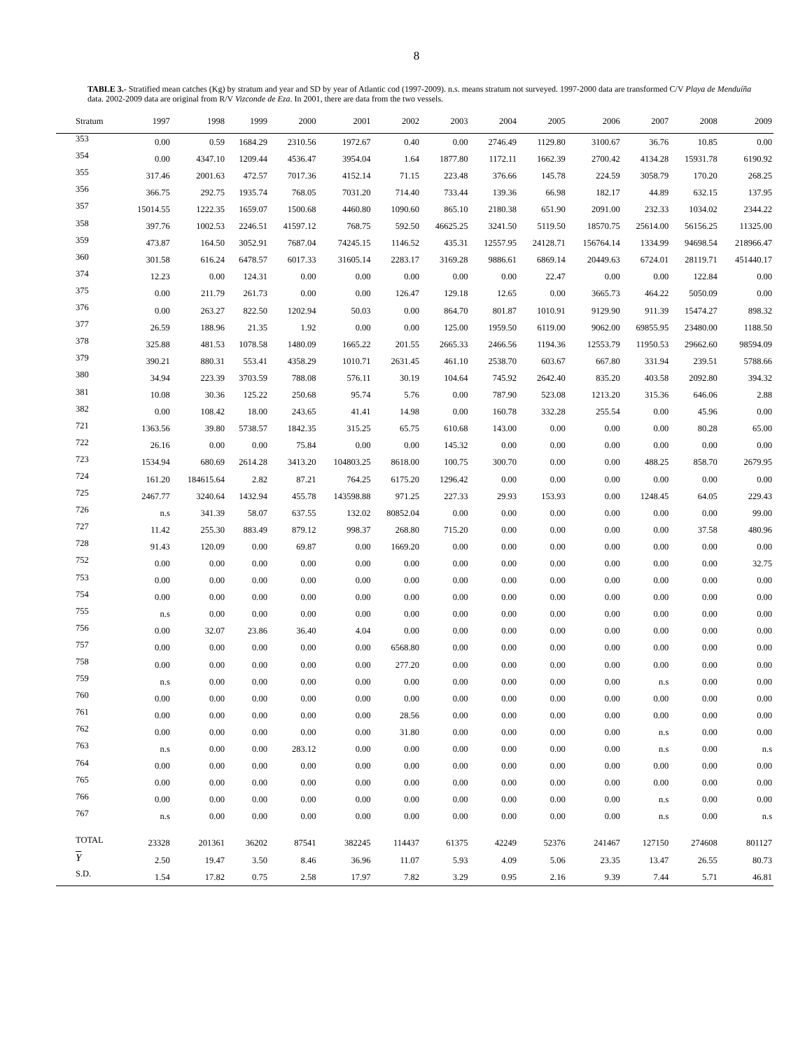8
TABLE 3.- Stratified mean catches (Kg) by stratum and year and SD by year of Atlantic cod (1997-2009). n.s. means stratum not surveyed. 1997-2000 data are transformed C/V Playa de Menduíña data. 2002-2009 data are original from R/V Vizconde de Eza. In 2001, there are data from the two vessels.
| Stratum | 1997 | 1998 | 1999 | 2000 | 2001 | 2002 | 2003 | 2004 | 2005 | 2006 | 2007 | 2008 | 2009 |
| --- | --- | --- | --- | --- | --- | --- | --- | --- | --- | --- | --- | --- | --- |
| 353 | 0.00 | 0.59 | 1684.29 | 2310.56 | 1972.67 | 0.40 | 0.00 | 2746.49 | 1129.80 | 3100.67 | 36.76 | 10.85 | 0.00 |
| 354 | 0.00 | 4347.10 | 1209.44 | 4536.47 | 3954.04 | 1.64 | 1877.80 | 1172.11 | 1662.39 | 2700.42 | 4134.28 | 15931.78 | 6190.92 |
| 355 | 317.46 | 2001.63 | 472.57 | 7017.36 | 4152.14 | 71.15 | 223.48 | 376.66 | 145.78 | 224.59 | 3058.79 | 170.20 | 268.25 |
| 356 | 366.75 | 292.75 | 1935.74 | 768.05 | 7031.20 | 714.40 | 733.44 | 139.36 | 66.98 | 182.17 | 44.89 | 632.15 | 137.95 |
| 357 | 15014.55 | 1222.35 | 1659.07 | 1500.68 | 4460.80 | 1090.60 | 865.10 | 2180.38 | 651.90 | 2091.00 | 232.33 | 1034.02 | 2344.22 |
| 358 | 397.76 | 1002.53 | 2246.51 | 41597.12 | 768.75 | 592.50 | 46625.25 | 3241.50 | 5119.50 | 18570.75 | 25614.00 | 56156.25 | 11325.00 |
| 359 | 473.87 | 164.50 | 3052.91 | 7687.04 | 74245.15 | 1146.52 | 435.31 | 12557.95 | 24128.71 | 156764.14 | 1334.99 | 94698.54 | 218966.47 |
| 360 | 301.58 | 616.24 | 6478.57 | 6017.33 | 31605.14 | 2283.17 | 3169.28 | 9886.61 | 6869.14 | 20449.63 | 6724.01 | 28119.71 | 451440.17 |
| 374 | 12.23 | 0.00 | 124.31 | 0.00 | 0.00 | 0.00 | 0.00 | 0.00 | 22.47 | 0.00 | 0.00 | 122.84 | 0.00 |
| 375 | 0.00 | 211.79 | 261.73 | 0.00 | 0.00 | 126.47 | 129.18 | 12.65 | 0.00 | 3665.73 | 464.22 | 5050.09 | 0.00 |
| 376 | 0.00 | 263.27 | 822.50 | 1202.94 | 50.03 | 0.00 | 864.70 | 801.87 | 1010.91 | 9129.90 | 911.39 | 15474.27 | 898.32 |
| 377 | 26.59 | 188.96 | 21.35 | 1.92 | 0.00 | 0.00 | 125.00 | 1959.50 | 6119.00 | 9062.00 | 69855.95 | 23480.00 | 1188.50 |
| 378 | 325.88 | 481.53 | 1078.58 | 1480.09 | 1665.22 | 201.55 | 2665.33 | 2466.56 | 1194.36 | 12553.79 | 11950.53 | 29662.60 | 98594.09 |
| 379 | 390.21 | 880.31 | 553.41 | 4358.29 | 1010.71 | 2631.45 | 461.10 | 2538.70 | 603.67 | 667.80 | 331.94 | 239.51 | 5788.66 |
| 380 | 34.94 | 223.39 | 3703.59 | 788.08 | 576.11 | 30.19 | 104.64 | 745.92 | 2642.40 | 835.20 | 403.58 | 2092.80 | 394.32 |
| 381 | 10.08 | 30.36 | 125.22 | 250.68 | 95.74 | 5.76 | 0.00 | 787.90 | 523.08 | 1213.20 | 315.36 | 646.06 | 2.88 |
| 382 | 0.00 | 108.42 | 18.00 | 243.65 | 41.41 | 14.98 | 0.00 | 160.78 | 332.28 | 255.54 | 0.00 | 45.96 | 0.00 |
| 721 | 1363.56 | 39.80 | 5738.57 | 1842.35 | 315.25 | 65.75 | 610.68 | 143.00 | 0.00 | 0.00 | 0.00 | 80.28 | 65.00 |
| 722 | 26.16 | 0.00 | 0.00 | 75.84 | 0.00 | 0.00 | 145.32 | 0.00 | 0.00 | 0.00 | 0.00 | 0.00 | 0.00 |
| 723 | 1534.94 | 680.69 | 2614.28 | 3413.20 | 104803.25 | 8618.00 | 100.75 | 300.70 | 0.00 | 0.00 | 488.25 | 858.70 | 2679.95 |
| 724 | 161.20 | 184615.64 | 2.82 | 87.21 | 764.25 | 6175.20 | 1296.42 | 0.00 | 0.00 | 0.00 | 0.00 | 0.00 | 0.00 |
| 725 | 2467.77 | 3240.64 | 1432.94 | 455.78 | 143598.88 | 971.25 | 227.33 | 29.93 | 153.93 | 0.00 | 1248.45 | 64.05 | 229.43 |
| 726 | n.s | 341.39 | 58.07 | 637.55 | 132.02 | 80852.04 | 0.00 | 0.00 | 0.00 | 0.00 | 0.00 | 0.00 | 99.00 |
| 727 | 11.42 | 255.30 | 883.49 | 879.12 | 998.37 | 268.80 | 715.20 | 0.00 | 0.00 | 0.00 | 0.00 | 37.58 | 480.96 |
| 728 | 91.43 | 120.09 | 0.00 | 69.87 | 0.00 | 1669.20 | 0.00 | 0.00 | 0.00 | 0.00 | 0.00 | 0.00 | 0.00 |
| 752 | 0.00 | 0.00 | 0.00 | 0.00 | 0.00 | 0.00 | 0.00 | 0.00 | 0.00 | 0.00 | 0.00 | 0.00 | 32.75 |
| 753 | 0.00 | 0.00 | 0.00 | 0.00 | 0.00 | 0.00 | 0.00 | 0.00 | 0.00 | 0.00 | 0.00 | 0.00 | 0.00 |
| 754 | 0.00 | 0.00 | 0.00 | 0.00 | 0.00 | 0.00 | 0.00 | 0.00 | 0.00 | 0.00 | 0.00 | 0.00 | 0.00 |
| 755 | n.s | 0.00 | 0.00 | 0.00 | 0.00 | 0.00 | 0.00 | 0.00 | 0.00 | 0.00 | 0.00 | 0.00 | 0.00 |
| 756 | 0.00 | 32.07 | 23.86 | 36.40 | 4.04 | 0.00 | 0.00 | 0.00 | 0.00 | 0.00 | 0.00 | 0.00 | 0.00 |
| 757 | 0.00 | 0.00 | 0.00 | 0.00 | 0.00 | 6568.80 | 0.00 | 0.00 | 0.00 | 0.00 | 0.00 | 0.00 | 0.00 |
| 758 | 0.00 | 0.00 | 0.00 | 0.00 | 0.00 | 277.20 | 0.00 | 0.00 | 0.00 | 0.00 | 0.00 | 0.00 | 0.00 |
| 759 | n.s | 0.00 | 0.00 | 0.00 | 0.00 | 0.00 | 0.00 | 0.00 | 0.00 | 0.00 | n.s | 0.00 | 0.00 |
| 760 | 0.00 | 0.00 | 0.00 | 0.00 | 0.00 | 0.00 | 0.00 | 0.00 | 0.00 | 0.00 | 0.00 | 0.00 | 0.00 |
| 761 | 0.00 | 0.00 | 0.00 | 0.00 | 0.00 | 28.56 | 0.00 | 0.00 | 0.00 | 0.00 | 0.00 | 0.00 | 0.00 |
| 762 | 0.00 | 0.00 | 0.00 | 0.00 | 0.00 | 31.80 | 0.00 | 0.00 | 0.00 | 0.00 | n.s | 0.00 | 0.00 |
| 763 | n.s | 0.00 | 0.00 | 283.12 | 0.00 | 0.00 | 0.00 | 0.00 | 0.00 | 0.00 | n.s | 0.00 | n.s |
| 764 | 0.00 | 0.00 | 0.00 | 0.00 | 0.00 | 0.00 | 0.00 | 0.00 | 0.00 | 0.00 | 0.00 | 0.00 | 0.00 |
| 765 | 0.00 | 0.00 | 0.00 | 0.00 | 0.00 | 0.00 | 0.00 | 0.00 | 0.00 | 0.00 | 0.00 | 0.00 | 0.00 |
| 766 | 0.00 | 0.00 | 0.00 | 0.00 | 0.00 | 0.00 | 0.00 | 0.00 | 0.00 | 0.00 | n.s | 0.00 | 0.00 |
| 767 | n.s | 0.00 | 0.00 | 0.00 | 0.00 | 0.00 | 0.00 | 0.00 | 0.00 | 0.00 | n.s | 0.00 | n.s |
| TOTAL | 23328 | 201361 | 36202 | 87541 | 382245 | 114437 | 61375 | 42249 | 52376 | 241467 | 127150 | 274608 | 801127 |
| Y | 2.50 | 19.47 | 3.50 | 8.46 | 36.96 | 11.07 | 5.93 | 4.09 | 5.06 | 23.35 | 13.47 | 26.55 | 80.73 |
| S.D. | 1.54 | 17.82 | 0.75 | 2.58 | 17.97 | 7.82 | 3.29 | 0.95 | 2.16 | 9.39 | 7.44 | 5.71 | 46.81 |